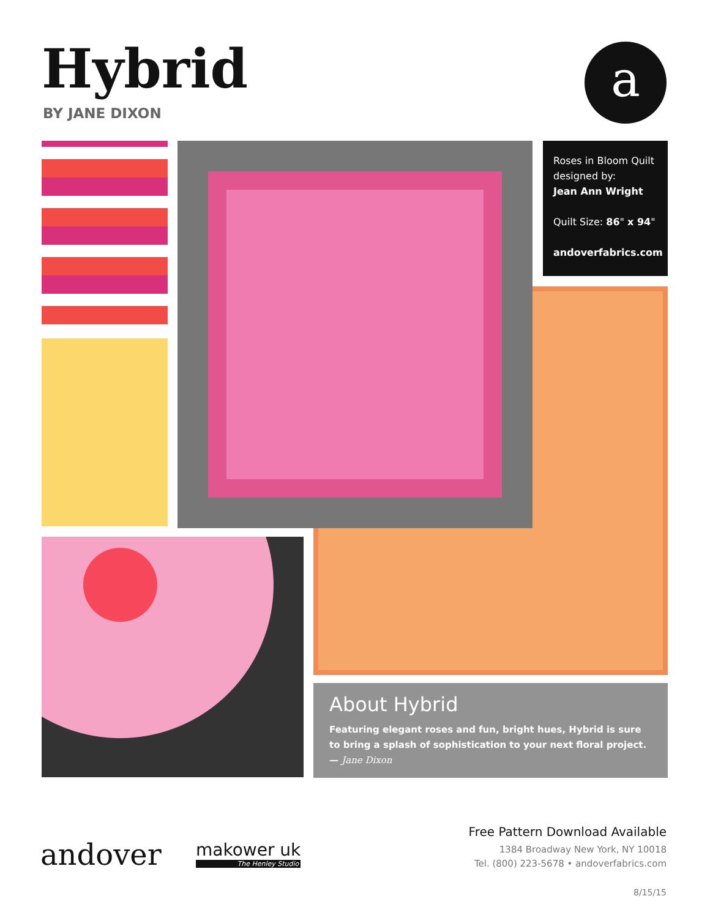Hybrid
BY JANE DIXON
a
Roses in Bloom Quilt designed by:
Jean Ann Wright
Quilt Size: 86" x 94"
andoverfabrics.com
About Hybrid
Featuring elegant roses and fun, bright hues, Hybrid is sure to bring a splash of sophistication to your next floral project. — Jane Dixon
andover makower uk
The Henley Studio
Free Pattern Download Available
1384 Broadway New York, NY 10018
Tel. (800) 223-5678 • andoverfabrics.com
8/15/15